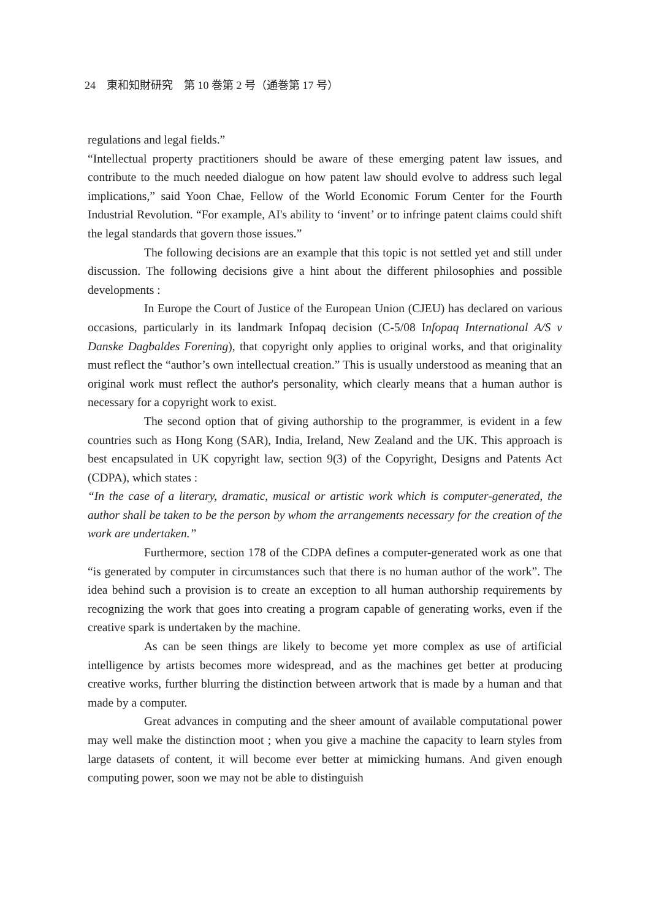24　東和知財研究　第 10 巻第 2 号（通巻第 17 号）
regulations and legal fields.”
“Intellectual property practitioners should be aware of these emerging patent law issues, and contribute to the much needed dialogue on how patent law should evolve to address such legal implications,” said Yoon Chae, Fellow of the World Economic Forum Center for the Fourth Industrial Revolution. “For example, AI's ability to ‘invent’ or to infringe patent claims could shift the legal standards that govern those issues.”
The following decisions are an example that this topic is not settled yet and still under discussion. The following decisions give a hint about the different philosophies and possible developments :
In Europe the Court of Justice of the European Union (CJEU) has declared on various occasions, particularly in its landmark Infopaq decision (C-5/08 Infopaq International A/S v Danske Dagbaldes Forening), that copyright only applies to original works, and that originality must reflect the “author’s own intellectual creation.” This is usually understood as meaning that an original work must reflect the author's personality, which clearly means that a human author is necessary for a copyright work to exist.
The second option that of giving authorship to the programmer, is evident in a few countries such as Hong Kong (SAR), India, Ireland, New Zealand and the UK. This approach is best encapsulated in UK copyright law, section 9(3) of the Copyright, Designs and Patents Act (CDPA), which states :
“In the case of a literary, dramatic, musical or artistic work which is computer-generated, the author shall be taken to be the person by whom the arrangements necessary for the creation of the work are undertaken.”
Furthermore, section 178 of the CDPA defines a computer-generated work as one that “is generated by computer in circumstances such that there is no human author of the work”. The idea behind such a provision is to create an exception to all human authorship requirements by recognizing the work that goes into creating a program capable of generating works, even if the creative spark is undertaken by the machine.
As can be seen things are likely to become yet more complex as use of artificial intelligence by artists becomes more widespread, and as the machines get better at producing creative works, further blurring the distinction between artwork that is made by a human and that made by a computer.
Great advances in computing and the sheer amount of available computational power may well make the distinction moot ; when you give a machine the capacity to learn styles from large datasets of content, it will become ever better at mimicking humans. And given enough computing power, soon we may not be able to distinguish